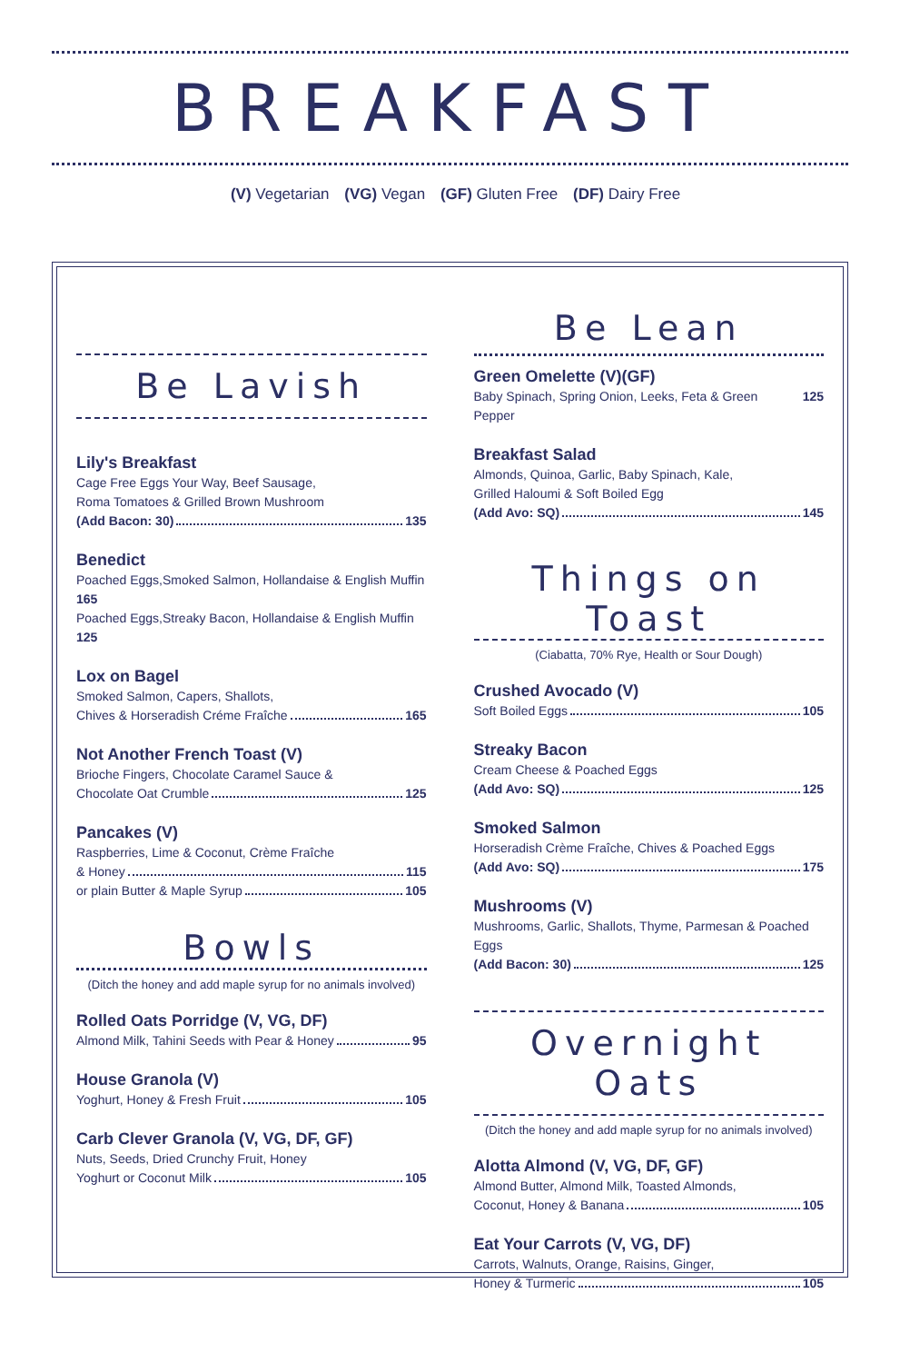BREAKFAST
(V) Vegetarian (VG) Vegan (GF) Gluten Free (DF) Dairy Free
Be Lavish
Lily's Breakfast
Cage Free Eggs Your Way, Beef Sausage,
Roma Tomatoes & Grilled Brown Mushroom
(Add Bacon: 30) 135
Benedict
Poached Eggs,Smoked Salmon, Hollandaise & English Muffin 165
Poached Eggs,Streaky Bacon, Hollandaise & English Muffin 125
Lox on Bagel
Smoked Salmon, Capers, Shallots,
Chives & Horseradish Créme Fraîche 165
Not Another French Toast (V)
Brioche Fingers, Chocolate Caramel Sauce &
Chocolate Oat Crumble 125
Pancakes (V)
Raspberries, Lime & Coconut, Crème Fraîche
& Honey 115
or plain Butter & Maple Syrup 105
Bowls
(Ditch the honey and add maple syrup for no animals involved)
Rolled Oats Porridge (V, VG, DF)
Almond Milk, Tahini Seeds with Pear & Honey 95
House Granola (V)
Yoghurt, Honey & Fresh Fruit 105
Carb Clever Granola (V, VG, DF, GF)
Nuts, Seeds, Dried Crunchy Fruit, Honey
Yoghurt or Coconut Milk 105
Be Lean
Green Omelette (V)(GF)
Baby Spinach, Spring Onion, Leeks, Feta & Green Pepper 125
Breakfast Salad
Almonds, Quinoa, Garlic, Baby Spinach, Kale,
Grilled Haloumi & Soft Boiled Egg
(Add Avo: SQ) 145
Things on Toast
(Ciabatta, 70% Rye, Health or Sour Dough)
Crushed Avocado (V)
Soft Boiled Eggs 105
Streaky Bacon
Cream Cheese & Poached Eggs
(Add Avo: SQ) 125
Smoked Salmon
Horseradish Crème Fraîche, Chives & Poached Eggs
(Add Avo: SQ) 175
Mushrooms (V)
Mushrooms, Garlic, Shallots, Thyme, Parmesan & Poached Eggs
(Add Bacon: 30) 125
Overnight Oats
(Ditch the honey and add maple syrup for no animals involved)
Alotta Almond (V, VG, DF, GF)
Almond Butter, Almond Milk, Toasted Almonds,
Coconut, Honey & Banana 105
Eat Your Carrots (V, VG, DF)
Carrots, Walnuts, Orange, Raisins, Ginger,
Honey & Turmeric 105